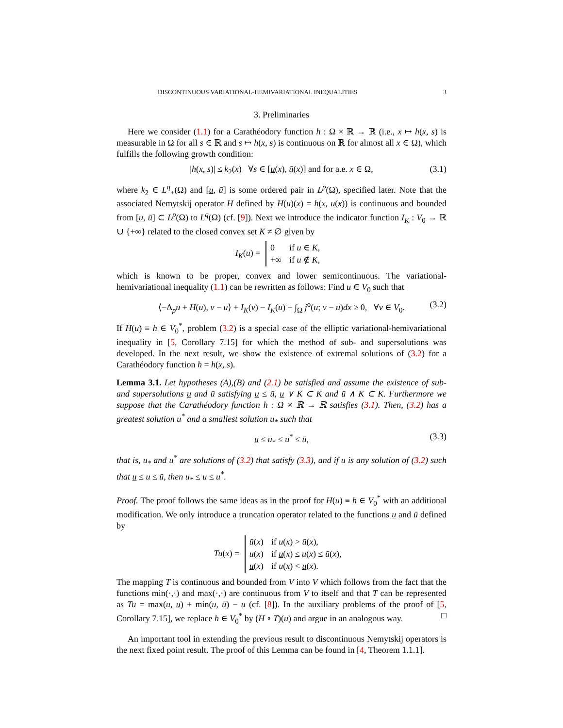DISCONTINUOUS VARIATIONAL-HEMIVARIATIONAL INEQUALITIES 3
3. Preliminaries
Here we consider (1.1) for a Carathéodory function h : Ω × ℝ → ℝ (i.e., x ↦ h(x, s) is measurable in Ω for all s ∈ ℝ and s ↦ h(x, s) is continuous on ℝ for almost all x ∈ Ω), which fulfills the following growth condition:
|h(x, s)| ≤ k<sub>2</sub>(x) ∀s ∈ [u(x), ū(x)] and for a.e. x ∈ Ω, (3.1)
where k<sub>2</sub> ∈ L<sup>q</sup><sub>+</sub>(Ω) and [u, ū] is some ordered pair in L<sup>p</sup>(Ω), specified later. Note that the associated Nemytskij operator H defined by H(u)(x) = h(x, u(x)) is continuous and bounded from [u, ū] ⊂ L<sup>p</sup>(Ω) to L<sup>q</sup>(Ω) (cf. [9]). Next we introduce the indicator function I<sub>K</sub> : V<sub>0</sub> → ℝ ∪ {+∞} related to the closed convex set K ≠ ∅ given by
I<sub>K</sub>(u) =
| 0 | if u ∈ K , |
| +∞ | if u ∉ K , |
which is known to be proper, convex and lower semicontinuous. The variational-hemivariational inequality (1.1) can be rewritten as follows: Find u ∈ V<sub>0</sub> such that
⟨−Δ<sub>p</sub>u + H(u), v − u⟩ + I<sub>K</sub>(v) − I<sub>K</sub>(u) + ∫<sub>Ω</sub> j<sup>o</sup>(u; v − u)dx ≥ 0, ∀v ∈ V<sub>0</sub>. (3.2)
If H(u) ≡ h ∈ V<sub>0</sub><sup>*</sup>, problem (3.2) is a special case of the elliptic variational-hemivariational inequality in [5, Corollary 7.15] for which the method of sub- and supersolutions was developed. In the next result, we show the existence of extremal solutions of (3.2) for a Carathéodory function h = h(x, s).
Lemma 3.1. Let hypotheses (A),(B) and (2.1) be satisfied and assume the existence of sub- and supersolutions u and ū satisfying u ≤ ū, u ∨ K ⊂ K and ū ∧ K ⊂ K. Furthermore we suppose that the Carathéodory function h : Ω × ℝ → ℝ satisfies (3.1). Then, (3.2) has a greatest solution u<sup>*</sup> and a smallest solution u<sub>*</sub> such that
u ≤ u<sub>*</sub> ≤ u<sup>*</sup> ≤ ū, (3.3)
that is, u<sub>*</sub> and u<sup>*</sup> are solutions of (3.2) that satisfy (3.3), and if u is any solution of (3.2) such that u ≤ u ≤ ū, then u<sub>*</sub> ≤ u ≤ u<sup>*</sup>.
Proof. The proof follows the same ideas as in the proof for H(u) ≡ h ∈ V<sub>0</sub><sup>*</sup> with an additional modification. We only introduce a truncation operator related to the functions u and ū defined by
Tu(x) =
| ū ( x ) | if u ( x ) > ū ( x ), |
| u ( x ) | if u ( x ) ≤ u ( x ) ≤ ū ( x ), |
| u ( x ) | if u ( x ) < u ( x ). |
The mapping T is continuous and bounded from V into V which follows from the fact that the functions min(·,·) and max(·,·) are continuous from V to itself and that T can be represented as Tu = max(u, u) + min(u, ū) − u (cf. [8]). In the auxiliary problems of the proof of [5, Corollary 7.15], we replace h ∈ V<sub>0</sub><sup>*</sup> by (H ∘ T)(u) and argue in an analogous way. □
An important tool in extending the previous result to discontinuous Nemytskij operators is the next fixed point result. The proof of this Lemma can be found in [4, Theorem 1.1.1].